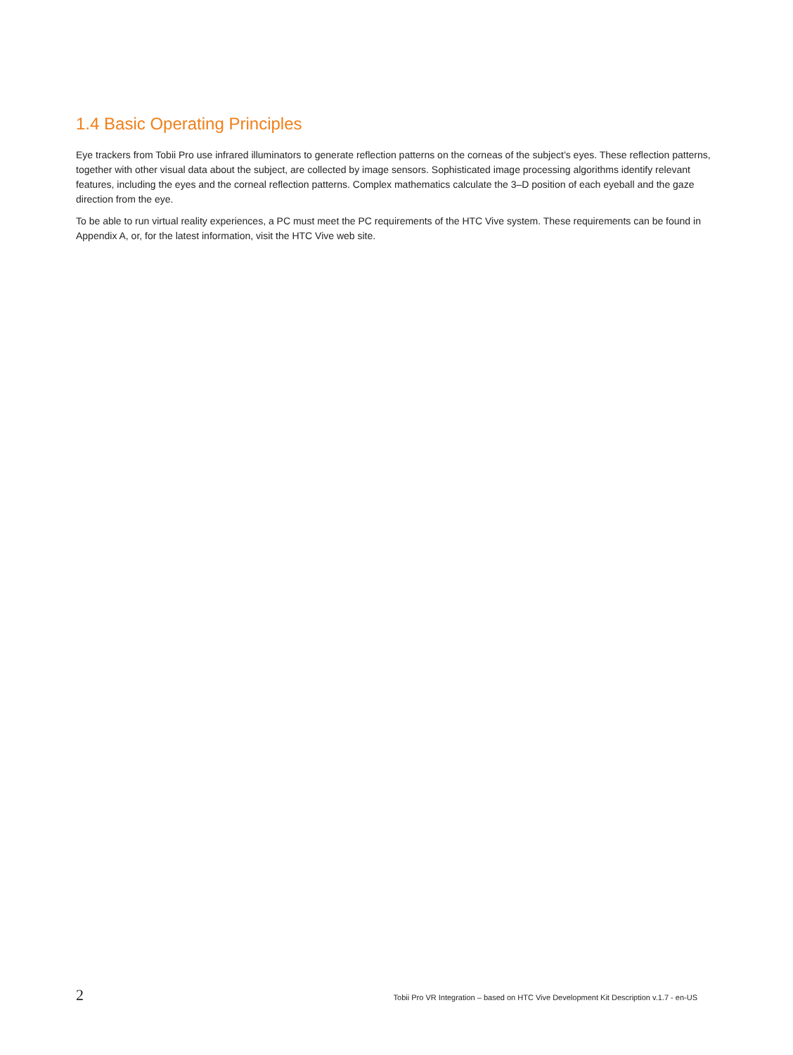1.4 Basic Operating Principles
Eye trackers from Tobii Pro use infrared illuminators to generate reflection patterns on the corneas of the subject’s eyes. These reflection patterns, together with other visual data about the subject, are collected by image sensors. Sophisticated image processing algorithms identify relevant features, including the eyes and the corneal reflection patterns. Complex mathematics calculate the 3–D position of each eyeball and the gaze direction from the eye.
To be able to run virtual reality experiences, a PC must meet the PC requirements of the HTC Vive system. These requirements can be found in Appendix A, or, for the latest information, visit the HTC Vive web site.
2 Tobii Pro VR Integration – based on HTC Vive Development Kit Description v.1.7 - en-US